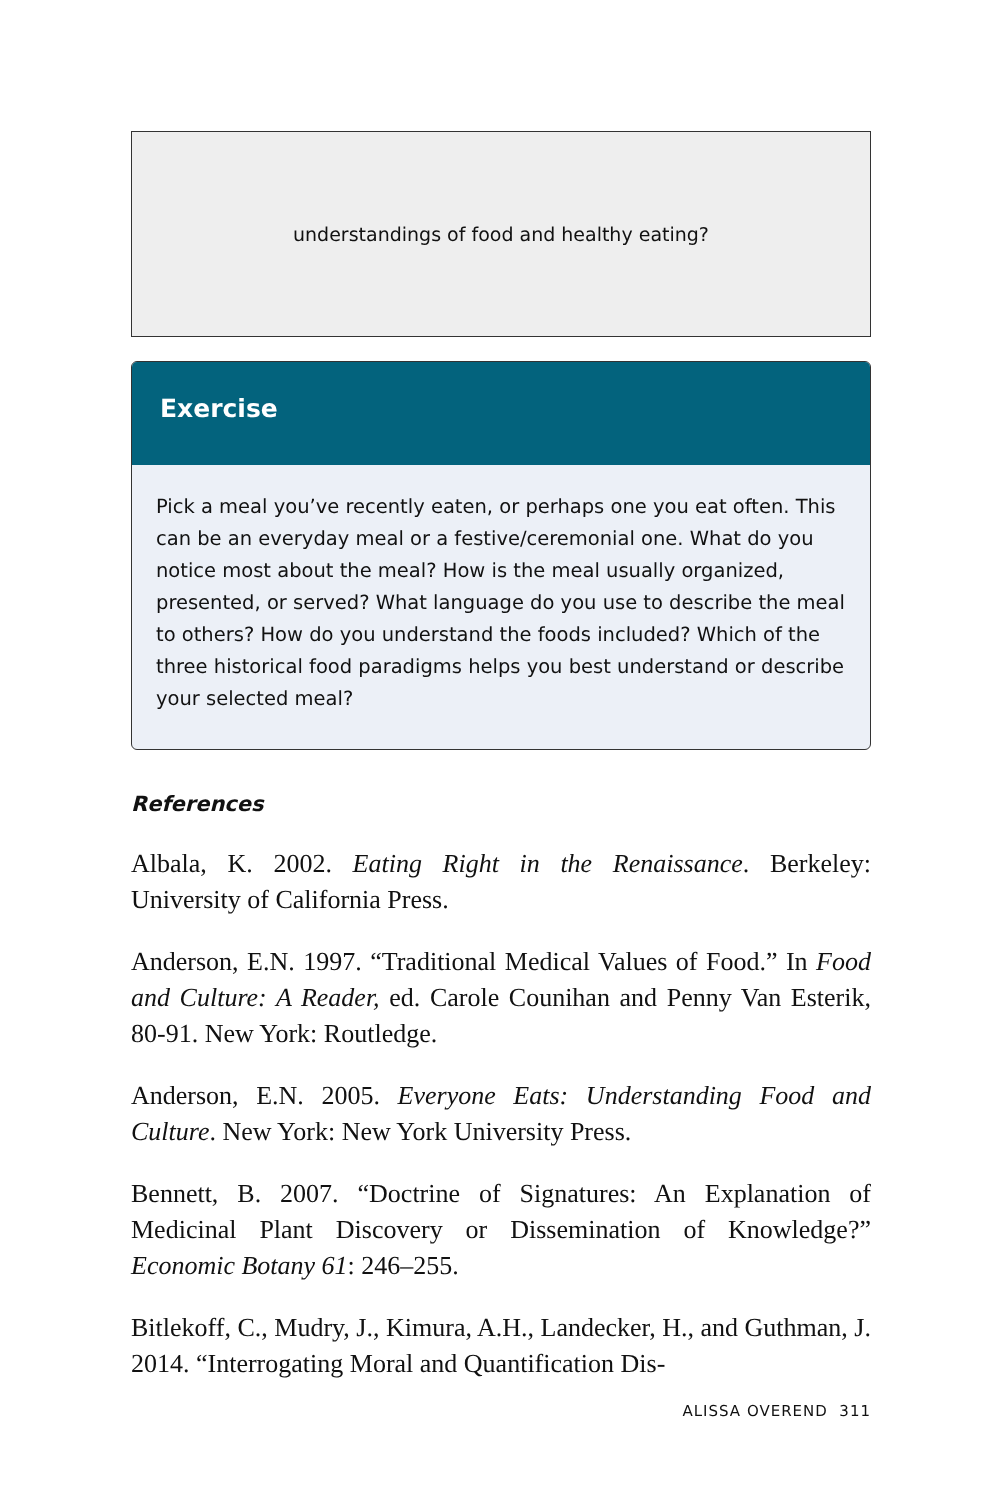understandings of food and healthy eating?
Exercise
Pick a meal you’ve recently eaten, or perhaps one you eat often. This can be an everyday meal or a festive/ceremonial one. What do you notice most about the meal? How is the meal usually organized, presented, or served? What language do you use to describe the meal to others? How do you understand the foods included? Which of the three historical food paradigms helps you best understand or describe your selected meal?
References
Albala, K. 2002. Eating Right in the Renaissance. Berkeley: University of California Press.
Anderson, E.N. 1997. “Traditional Medical Values of Food.” In Food and Culture: A Reader, ed. Carole Counihan and Penny Van Esterik, 80-91. New York: Routledge.
Anderson, E.N. 2005. Everyone Eats: Understanding Food and Culture. New York: New York University Press.
Bennett, B. 2007. “Doctrine of Signatures: An Explanation of Medicinal Plant Discovery or Dissemination of Knowledge?” Economic Botany 61: 246–255.
Bitlekoff, C., Mudry, J., Kimura, A.H., Landecker, H., and Guthman, J. 2014. “Interrogating Moral and Quantification Dis-
ALISSA OVEREND 311